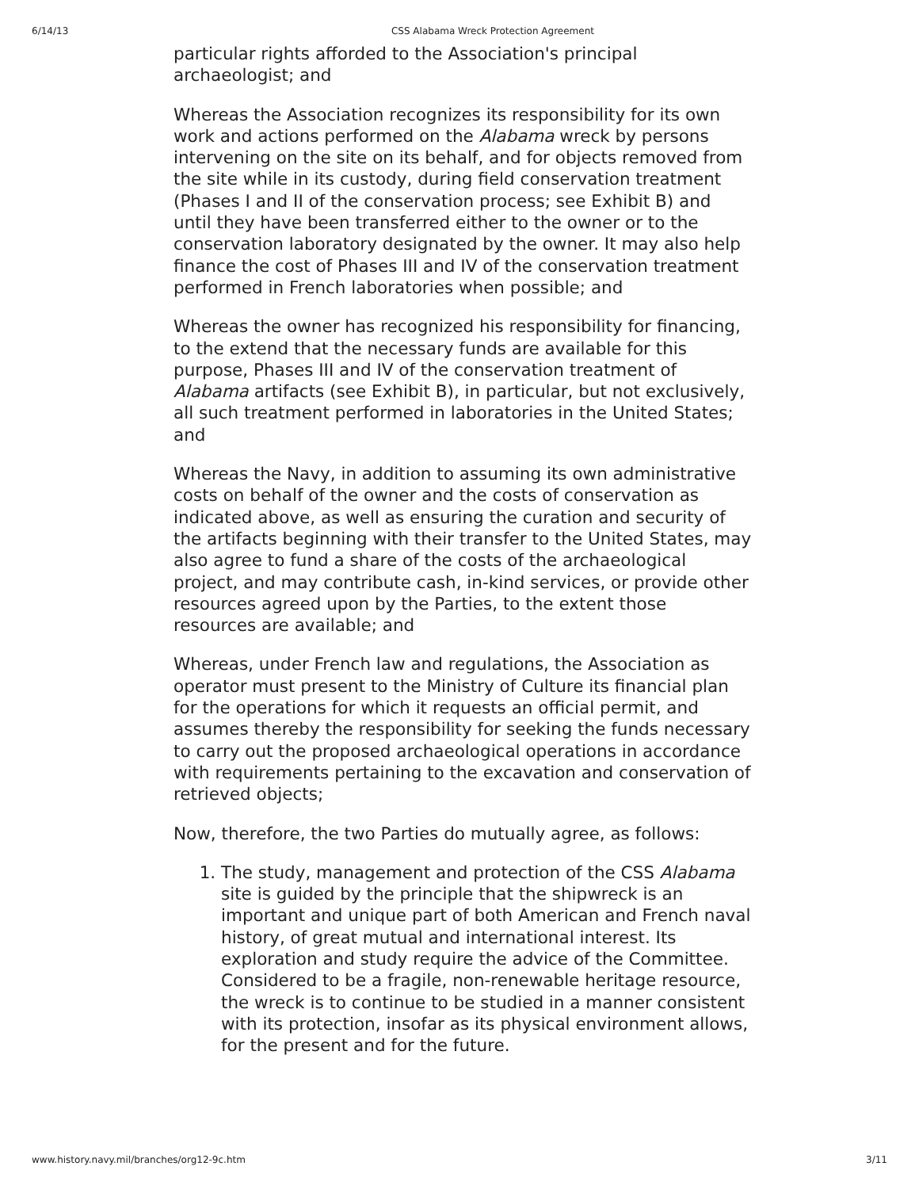6/14/13 CSS Alabama Wreck Protection Agreement
particular rights afforded to the Association's principal archaeologist; and
Whereas the Association recognizes its responsibility for its own work and actions performed on the Alabama wreck by persons intervening on the site on its behalf, and for objects removed from the site while in its custody, during field conservation treatment (Phases I and II of the conservation process; see Exhibit B) and until they have been transferred either to the owner or to the conservation laboratory designated by the owner. It may also help finance the cost of Phases III and IV of the conservation treatment performed in French laboratories when possible; and
Whereas the owner has recognized his responsibility for financing, to the extend that the necessary funds are available for this purpose, Phases III and IV of the conservation treatment of Alabama artifacts (see Exhibit B), in particular, but not exclusively, all such treatment performed in laboratories in the United States; and
Whereas the Navy, in addition to assuming its own administrative costs on behalf of the owner and the costs of conservation as indicated above, as well as ensuring the curation and security of the artifacts beginning with their transfer to the United States, may also agree to fund a share of the costs of the archaeological project, and may contribute cash, in-kind services, or provide other resources agreed upon by the Parties, to the extent those resources are available; and
Whereas, under French law and regulations, the Association as operator must present to the Ministry of Culture its financial plan for the operations for which it requests an official permit, and assumes thereby the responsibility for seeking the funds necessary to carry out the proposed archaeological operations in accordance with requirements pertaining to the excavation and conservation of retrieved objects;
Now, therefore, the two Parties do mutually agree, as follows:
1. The study, management and protection of the CSS Alabama site is guided by the principle that the shipwreck is an important and unique part of both American and French naval history, of great mutual and international interest. Its exploration and study require the advice of the Committee. Considered to be a fragile, non-renewable heritage resource, the wreck is to continue to be studied in a manner consistent with its protection, insofar as its physical environment allows, for the present and for the future.
www.history.navy.mil/branches/org12-9c.htm 3/11